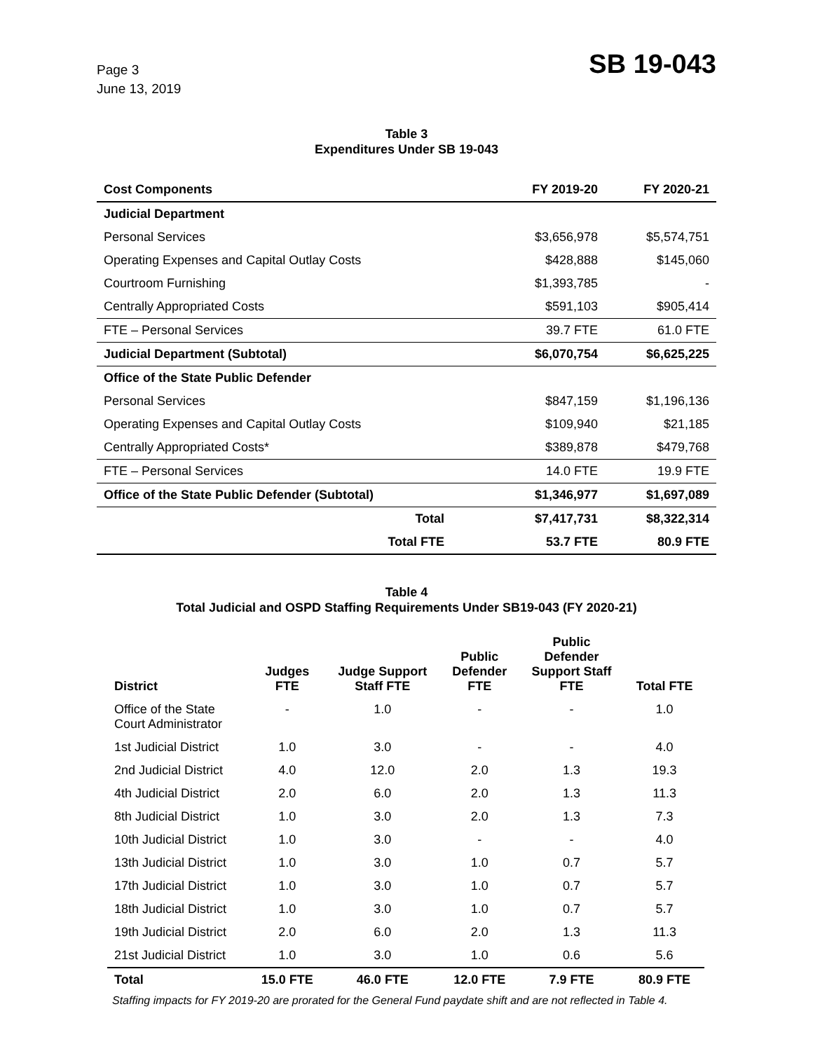Page 3
June 13, 2019
SB 19-043
Table 3
Expenditures Under SB 19-043
| Cost Components | FY 2019-20 | FY 2020-21 |
| --- | --- | --- |
| Judicial Department | | |
| Personal Services | $3,656,978 | $5,574,751 |
| Operating Expenses and Capital Outlay Costs | $428,888 | $145,060 |
| Courtroom Furnishing | $1,393,785 | - |
| Centrally Appropriated Costs | $591,103 | $905,414 |
| FTE – Personal Services | 39.7 FTE | 61.0 FTE |
| Judicial Department (Subtotal) | $6,070,754 | $6,625,225 |
| Office of the State Public Defender | | |
| Personal Services | $847,159 | $1,196,136 |
| Operating Expenses and Capital Outlay Costs | $109,940 | $21,185 |
| Centrally Appropriated Costs* | $389,878 | $479,768 |
| FTE – Personal Services | 14.0 FTE | 19.9 FTE |
| Office of the State Public Defender (Subtotal) | $1,346,977 | $1,697,089 |
| Total | $7,417,731 | $8,322,314 |
| Total FTE | 53.7 FTE | 80.9 FTE |
Table 4
Total Judicial and OSPD Staffing Requirements Under SB19-043 (FY 2020-21)
| District | Judges FTE | Judge Support Staff FTE | Public Defender FTE | Public Defender Support Staff FTE | Total FTE |
| --- | --- | --- | --- | --- | --- |
| Office of the State Court Administrator | - | 1.0 | - | - | 1.0 |
| 1st Judicial District | 1.0 | 3.0 | - | - | 4.0 |
| 2nd Judicial District | 4.0 | 12.0 | 2.0 | 1.3 | 19.3 |
| 4th Judicial District | 2.0 | 6.0 | 2.0 | 1.3 | 11.3 |
| 8th Judicial District | 1.0 | 3.0 | 2.0 | 1.3 | 7.3 |
| 10th Judicial District | 1.0 | 3.0 | - | - | 4.0 |
| 13th Judicial District | 1.0 | 3.0 | 1.0 | 0.7 | 5.7 |
| 17th Judicial District | 1.0 | 3.0 | 1.0 | 0.7 | 5.7 |
| 18th Judicial District | 1.0 | 3.0 | 1.0 | 0.7 | 5.7 |
| 19th Judicial District | 2.0 | 6.0 | 2.0 | 1.3 | 11.3 |
| 21st Judicial District | 1.0 | 3.0 | 1.0 | 0.6 | 5.6 |
| Total | 15.0 FTE | 46.0 FTE | 12.0 FTE | 7.9 FTE | 80.9 FTE |
Staffing impacts for FY 2019-20 are prorated for the General Fund paydate shift and are not reflected in Table 4.